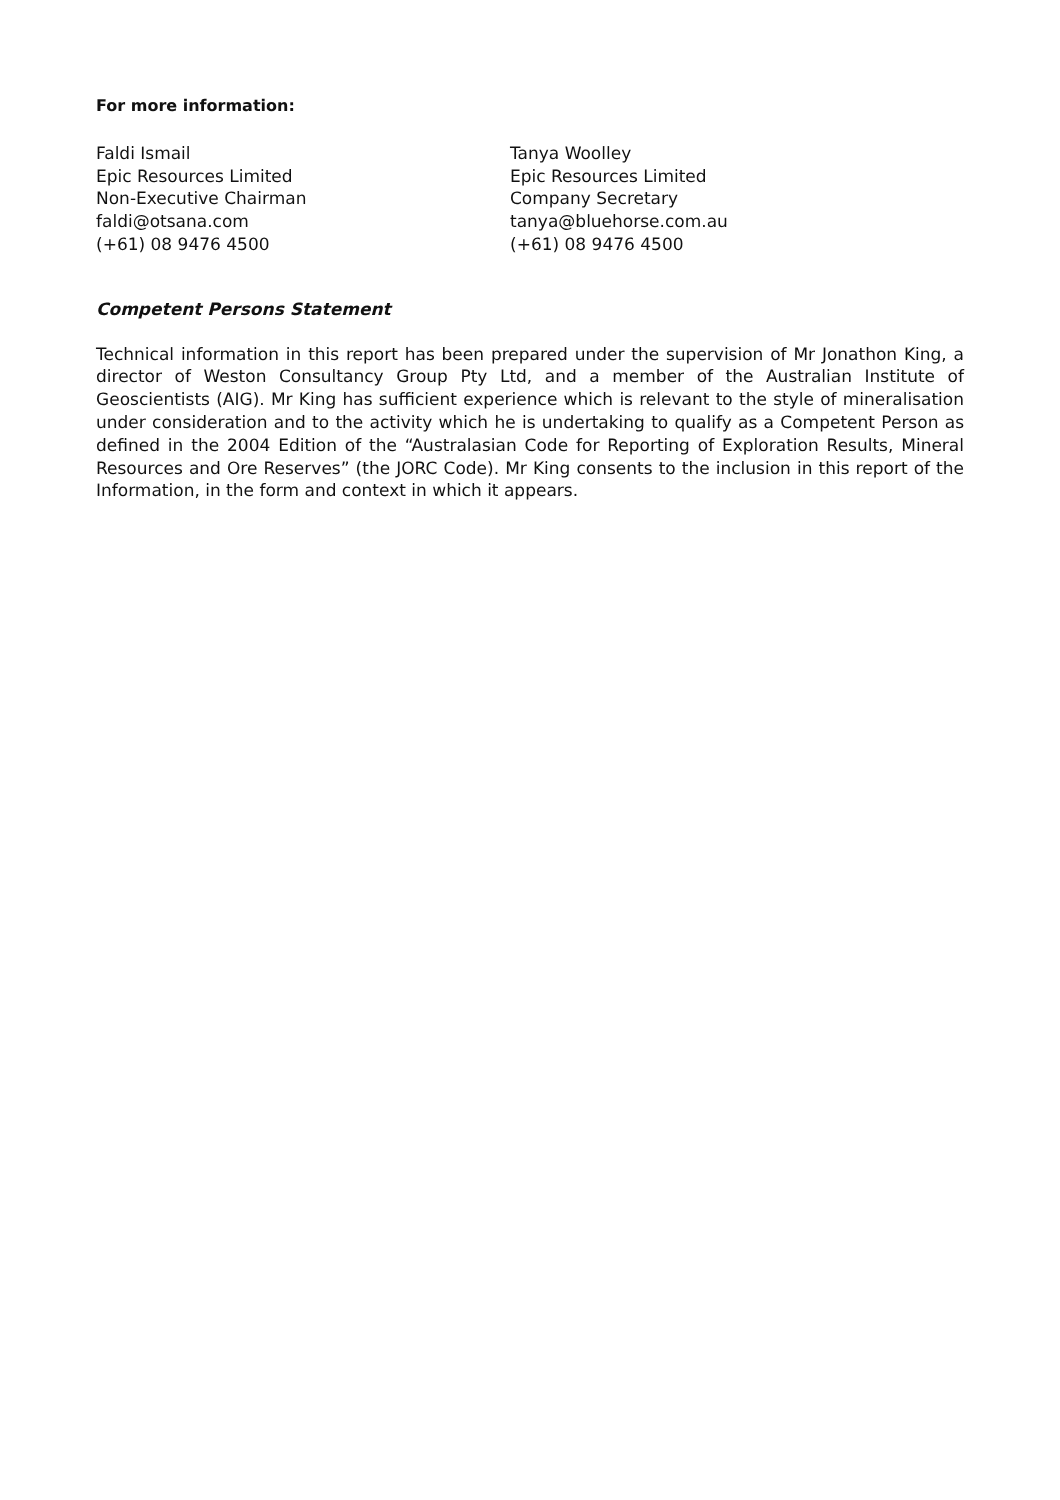For more information:
Faldi Ismail
Epic Resources Limited
Non-Executive Chairman
faldi@otsana.com
(+61) 08 9476 4500
Tanya Woolley
Epic Resources Limited
Company Secretary
tanya@bluehorse.com.au
(+61) 08 9476 4500
Competent Persons Statement
Technical information in this report has been prepared under the supervision of Mr Jonathon King, a director of Weston Consultancy Group Pty Ltd, and a member of the Australian Institute of Geoscientists (AIG). Mr King has sufficient experience which is relevant to the style of mineralisation under consideration and to the activity which he is undertaking to qualify as a Competent Person as defined in the 2004 Edition of the “Australasian Code for Reporting of Exploration Results, Mineral Resources and Ore Reserves” (the JORC Code). Mr King consents to the inclusion in this report of the Information, in the form and context in which it appears.